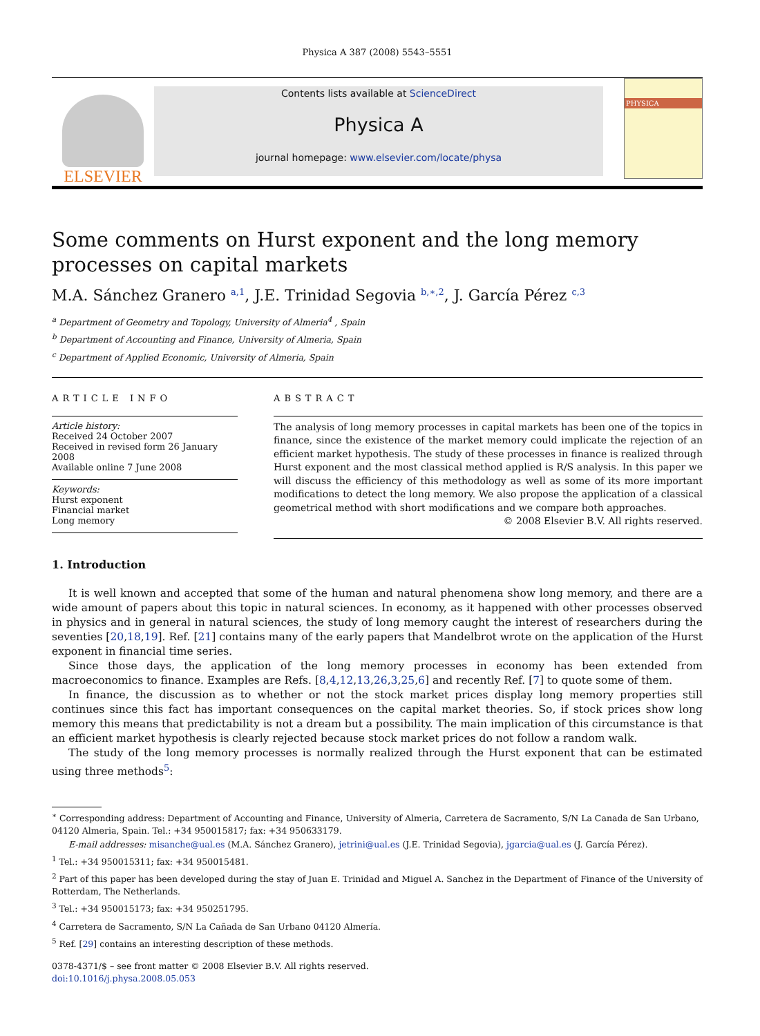Physica A 387 (2008) 5543–5551
ELSEVIER
Contents lists available at ScienceDirect
Physica A
journal homepage: www.elsevier.com/locate/physa
PHYSICA
Some comments on Hurst exponent and the long memory processes on capital markets
M.A. Sánchez Granero <sup>a,1</sup>, J.E. Trinidad Segovia <sup>b,∗,2</sup>, J. García Pérez <sup>c,3</sup>
<sup>a</sup> Department of Geometry and Topology, University of Almeria<sup>4</sup> , Spain
<sup>b</sup> Department of Accounting and Finance, University of Almeria, Spain
<sup>c</sup> Department of Applied Economic, University of Almeria, Spain
ARTICLE INFO
Article history:
Received 24 October 2007
Received in revised form 26 January 2008
Available online 7 June 2008
Keywords:
Hurst exponent
Financial market
Long memory
ABSTRACT
The analysis of long memory processes in capital markets has been one of the topics in finance, since the existence of the market memory could implicate the rejection of an efficient market hypothesis. The study of these processes in finance is realized through Hurst exponent and the most classical method applied is R/S analysis. In this paper we will discuss the efficiency of this methodology as well as some of its more important modifications to detect the long memory. We also propose the application of a classical geometrical method with short modifications and we compare both approaches.
© 2008 Elsevier B.V. All rights reserved.
1. Introduction
It is well known and accepted that some of the human and natural phenomena show long memory, and there are a wide amount of papers about this topic in natural sciences. In economy, as it happened with other processes observed in physics and in general in natural sciences, the study of long memory caught the interest of researchers during the seventies [20,18,19]. Ref. [21] contains many of the early papers that Mandelbrot wrote on the application of the Hurst exponent in financial time series.
Since those days, the application of the long memory processes in economy has been extended from macroeconomics to finance. Examples are Refs. [8,4,12,13,26,3,25,6] and recently Ref. [7] to quote some of them.
In finance, the discussion as to whether or not the stock market prices display long memory properties still continues since this fact has important consequences on the capital market theories. So, if stock prices show long memory this means that predictability is not a dream but a possibility. The main implication of this circumstance is that an efficient market hypothesis is clearly rejected because stock market prices do not follow a random walk.
The study of the long memory processes is normally realized through the Hurst exponent that can be estimated using three methods<sup>5</sup>:
<sup>∗</sup> Corresponding address: Department of Accounting and Finance, University of Almeria, Carretera de Sacramento, S/N La Canada de San Urbano, 04120 Almeria, Spain. Tel.: +34 950015817; fax: +34 950633179.
E-mail addresses: misanche@ual.es (M.A. Sánchez Granero), jetrini@ual.es (J.E. Trinidad Segovia), jgarcia@ual.es (J. García Pérez).
<sup>1</sup> Tel.: +34 950015311; fax: +34 950015481.
<sup>2</sup> Part of this paper has been developed during the stay of Juan E. Trinidad and Miguel A. Sanchez in the Department of Finance of the University of Rotterdam, The Netherlands.
<sup>3</sup> Tel.: +34 950015173; fax: +34 950251795.
<sup>4</sup> Carretera de Sacramento, S/N La Cañada de San Urbano 04120 Almería.
<sup>5</sup> Ref. [29] contains an interesting description of these methods.
0378-4371/$ – see front matter © 2008 Elsevier B.V. All rights reserved.
doi:10.1016/j.physa.2008.05.053